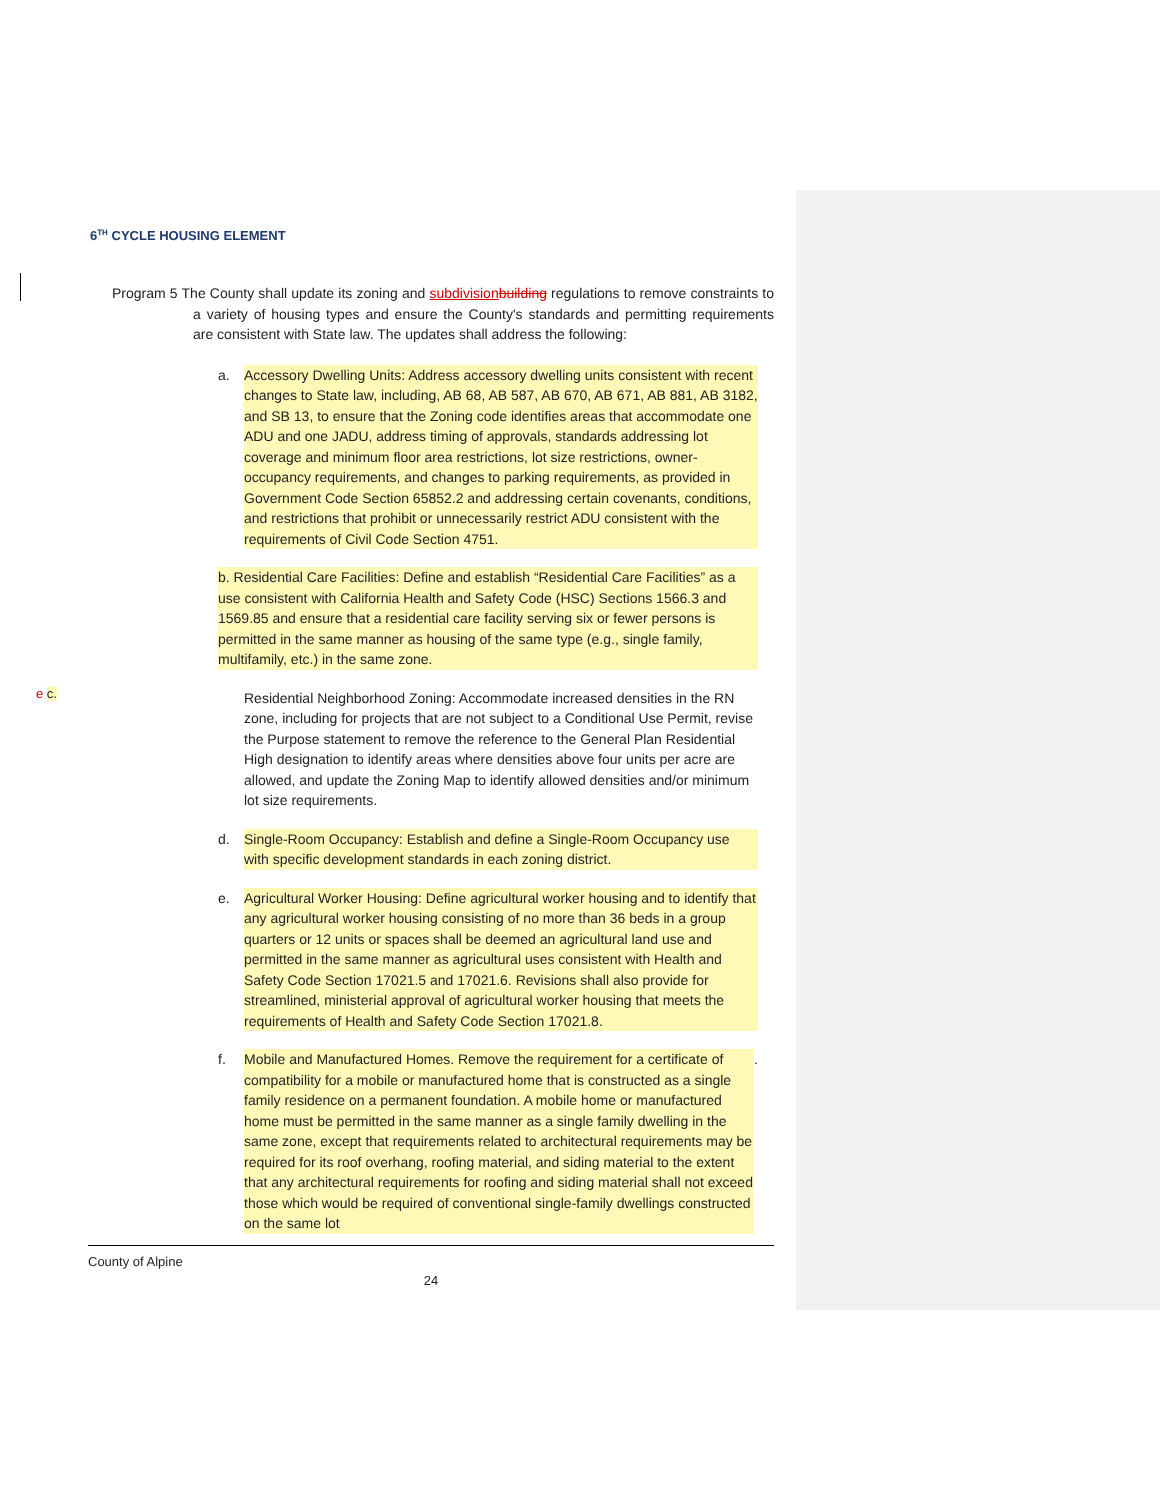e c.
6<sup>TH</sup> CYCLE HOUSING ELEMENT
Program 5 The County shall update its zoning and subdivisionbuilding regulations to remove constraints to a variety of housing types and ensure the County's standards and permitting requirements are consistent with State law. The updates shall address the following:
a. Accessory Dwelling Units: Address accessory dwelling units consistent with recent changes to State law, including, AB 68, AB 587, AB 670, AB 671, AB 881, AB 3182, and SB 13, to ensure that the Zoning code identifies areas that accommodate one ADU and one JADU, address timing of approvals, standards addressing lot coverage and minimum floor area restrictions, lot size restrictions, owner-occupancy requirements, and changes to parking requirements, as provided in Government Code Section 65852.2 and addressing certain covenants, conditions, and restrictions that prohibit or unnecessarily restrict ADU consistent with the requirements of Civil Code Section 4751.
b. Residential Care Facilities: Define and establish “Residential Care Facilities” as a use consistent with California Health and Safety Code (HSC) Sections 1566.3 and 1569.85 and ensure that a residential care facility serving six or fewer persons is permitted in the same manner as housing of the same type (e.g., single family, multifamily, etc.) in the same zone.
Residential Neighborhood Zoning: Accommodate increased densities in the RN zone, including for projects that are not subject to a Conditional Use Permit, revise the Purpose statement to remove the reference to the General Plan Residential High designation to identify areas where densities above four units per acre are allowed, and update the Zoning Map to identify allowed densities and/or minimum lot size requirements.
d. Single-Room Occupancy: Establish and define a Single-Room Occupancy use with specific development standards in each zoning district.
e. Agricultural Worker Housing: Define agricultural worker housing and to identify that any agricultural worker housing consisting of no more than 36 beds in a group quarters or 12 units or spaces shall be deemed an agricultural land use and permitted in the same manner as agricultural uses consistent with Health and Safety Code Section 17021.5 and 17021.6. Revisions shall also provide for streamlined, ministerial approval of agricultural worker housing that meets the requirements of Health and Safety Code Section 17021.8.
f. Mobile and Manufactured Homes. Remove the requirement for a certificate of compatibility for a mobile or manufactured home that is constructed as a single family residence on a permanent foundation. A mobile home or manufactured home must be permitted in the same manner as a single family dwelling in the same zone, except that requirements related to architectural requirements may be required for its roof overhang, roofing material, and siding material to the extent that any architectural requirements for roofing and siding material shall not exceed those which would be required of conventional single-family dwellings constructed on the same lot.
County of Alpine
24